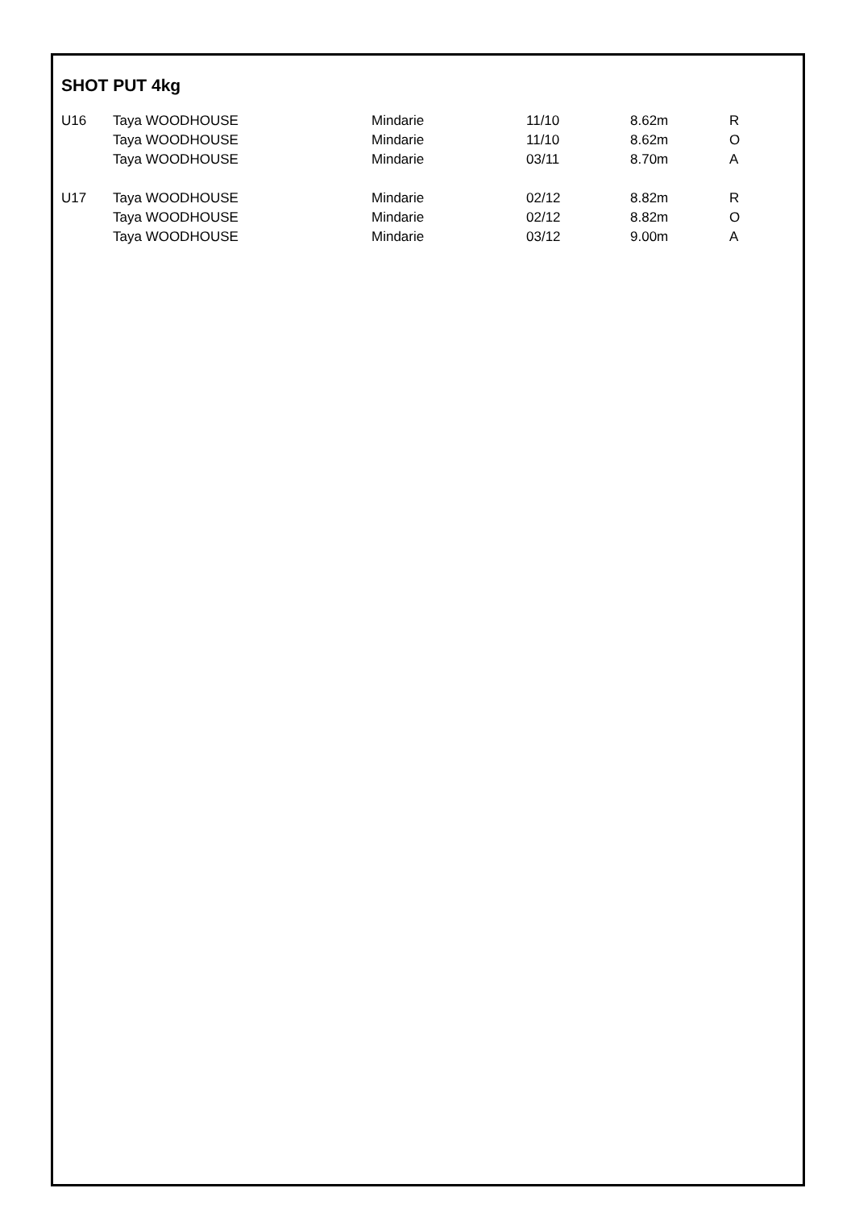SHOT PUT 4kg
| U16 | Taya WOODHOUSE | Mindarie | 11/10 | 8.62m | R |
| | Taya WOODHOUSE | Mindarie | 11/10 | 8.62m | O |
| | Taya WOODHOUSE | Mindarie | 03/11 | 8.70m | A |
| U17 | Taya WOODHOUSE | Mindarie | 02/12 | 8.82m | R |
| | Taya WOODHOUSE | Mindarie | 02/12 | 8.82m | O |
| | Taya WOODHOUSE | Mindarie | 03/12 | 9.00m | A |